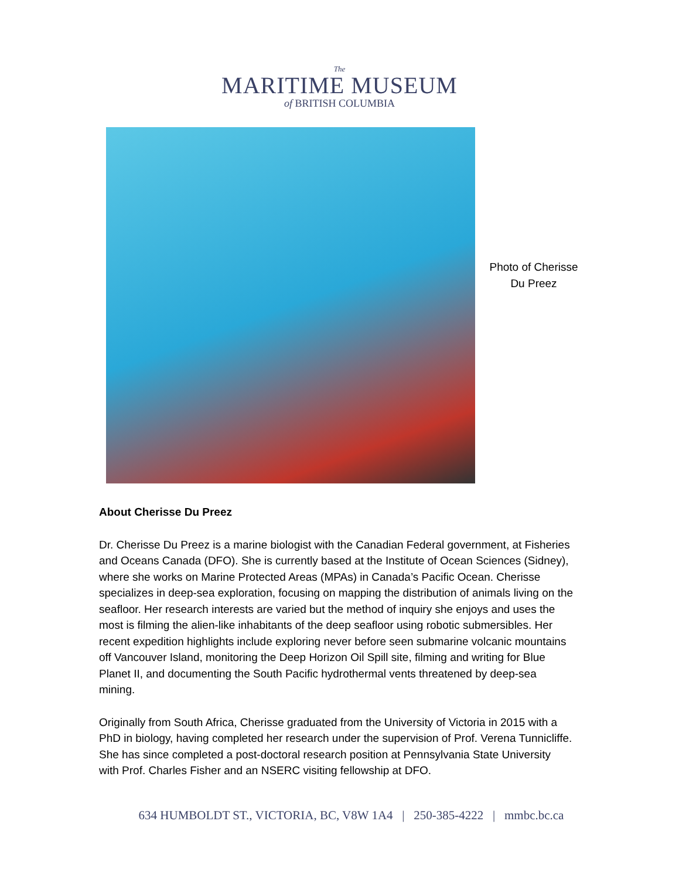The
MARITIME MUSEUM
of BRITISH COLUMBIA
Photo of Cherisse Du Preez
About Cherisse Du Preez
Dr. Cherisse Du Preez is a marine biologist with the Canadian Federal government, at Fisheries and Oceans Canada (DFO). She is currently based at the Institute of Ocean Sciences (Sidney), where she works on Marine Protected Areas (MPAs) in Canada’s Pacific Ocean. Cherisse specializes in deep-sea exploration, focusing on mapping the distribution of animals living on the seafloor. Her research interests are varied but the method of inquiry she enjoys and uses the most is filming the alien-like inhabitants of the deep seafloor using robotic submersibles. Her recent expedition highlights include exploring never before seen submarine volcanic mountains off Vancouver Island, monitoring the Deep Horizon Oil Spill site, filming and writing for Blue Planet II, and documenting the South Pacific hydrothermal vents threatened by deep-sea mining.
Originally from South Africa, Cherisse graduated from the University of Victoria in 2015 with a PhD in biology, having completed her research under the supervision of Prof. Verena Tunnicliffe. She has since completed a post-doctoral research position at Pennsylvania State University with Prof. Charles Fisher and an NSERC visiting fellowship at DFO.
634 HUMBOLDT ST., VICTORIA, BC, V8W 1A4 | 250-385-4222 | mmbc.bc.ca